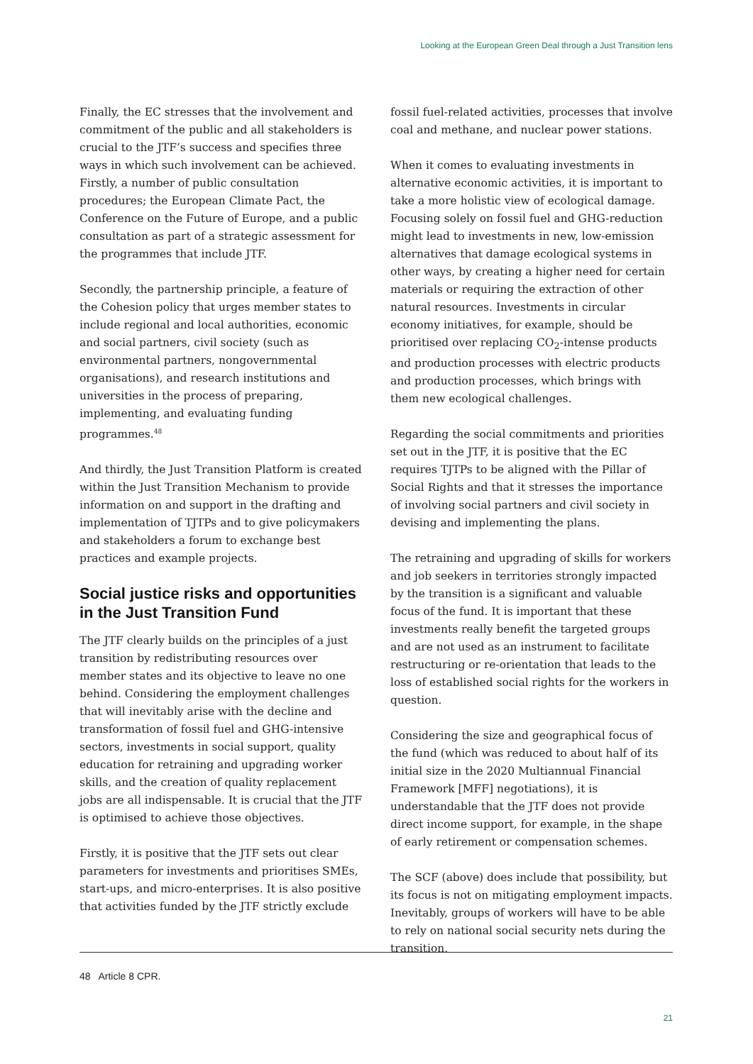Looking at the European Green Deal through a Just Transition lens
Finally, the EC stresses that the involvement and commitment of the public and all stakeholders is crucial to the JTF’s success and specifies three ways in which such involvement can be achieved. Firstly, a number of public consultation procedures; the European Climate Pact, the Conference on the Future of Europe, and a public consultation as part of a strategic assessment for the programmes that include JTF.
Secondly, the partnership principle, a feature of the Cohesion policy that urges member states to include regional and local authorities, economic and social partners, civil society (such as environmental partners, nongovernmental organisations), and research institutions and universities in the process of preparing, implementing, and evaluating funding programmes.<sup>48</sup>
And thirdly, the Just Transition Platform is created within the Just Transition Mechanism to provide information on and support in the drafting and implementation of TJTPs and to give policymakers and stakeholders a forum to exchange best practices and example projects.
Social justice risks and opportunities in the Just Transition Fund
The JTF clearly builds on the principles of a just transition by redistributing resources over member states and its objective to leave no one behind. Considering the employment challenges that will inevitably arise with the decline and transformation of fossil fuel and GHG-intensive sectors, investments in social support, quality education for retraining and upgrading worker skills, and the creation of quality replacement jobs are all indispensable. It is crucial that the JTF is optimised to achieve those objectives.
Firstly, it is positive that the JTF sets out clear parameters for investments and prioritises SMEs, start-ups, and micro-enterprises. It is also positive that activities funded by the JTF strictly exclude
fossil fuel-related activities, processes that involve coal and methane, and nuclear power stations.
When it comes to evaluating investments in alternative economic activities, it is important to take a more holistic view of ecological damage. Focusing solely on fossil fuel and GHG-reduction might lead to investments in new, low-emission alternatives that damage ecological systems in other ways, by creating a higher need for certain materials or requiring the extraction of other natural resources. Investments in circular economy initiatives, for example, should be prioritised over replacing CO<sub>2</sub>-intense products and production processes with electric products and production processes, which brings with them new ecological challenges.
Regarding the social commitments and priorities set out in the JTF, it is positive that the EC requires TJTPs to be aligned with the Pillar of Social Rights and that it stresses the importance of involving social partners and civil society in devising and implementing the plans.
The retraining and upgrading of skills for workers and job seekers in territories strongly impacted by the transition is a significant and valuable focus of the fund. It is important that these investments really benefit the targeted groups and are not used as an instrument to facilitate restructuring or re-orientation that leads to the loss of established social rights for the workers in question.
Considering the size and geographical focus of the fund (which was reduced to about half of its initial size in the 2020 Multiannual Financial Framework [MFF] negotiations), it is understandable that the JTF does not provide direct income support, for example, in the shape of early retirement or compensation schemes.
The SCF (above) does include that possibility, but its focus is not on mitigating employment impacts. Inevitably, groups of workers will have to be able to rely on national social security nets during the transition.
48 Article 8 CPR.
21